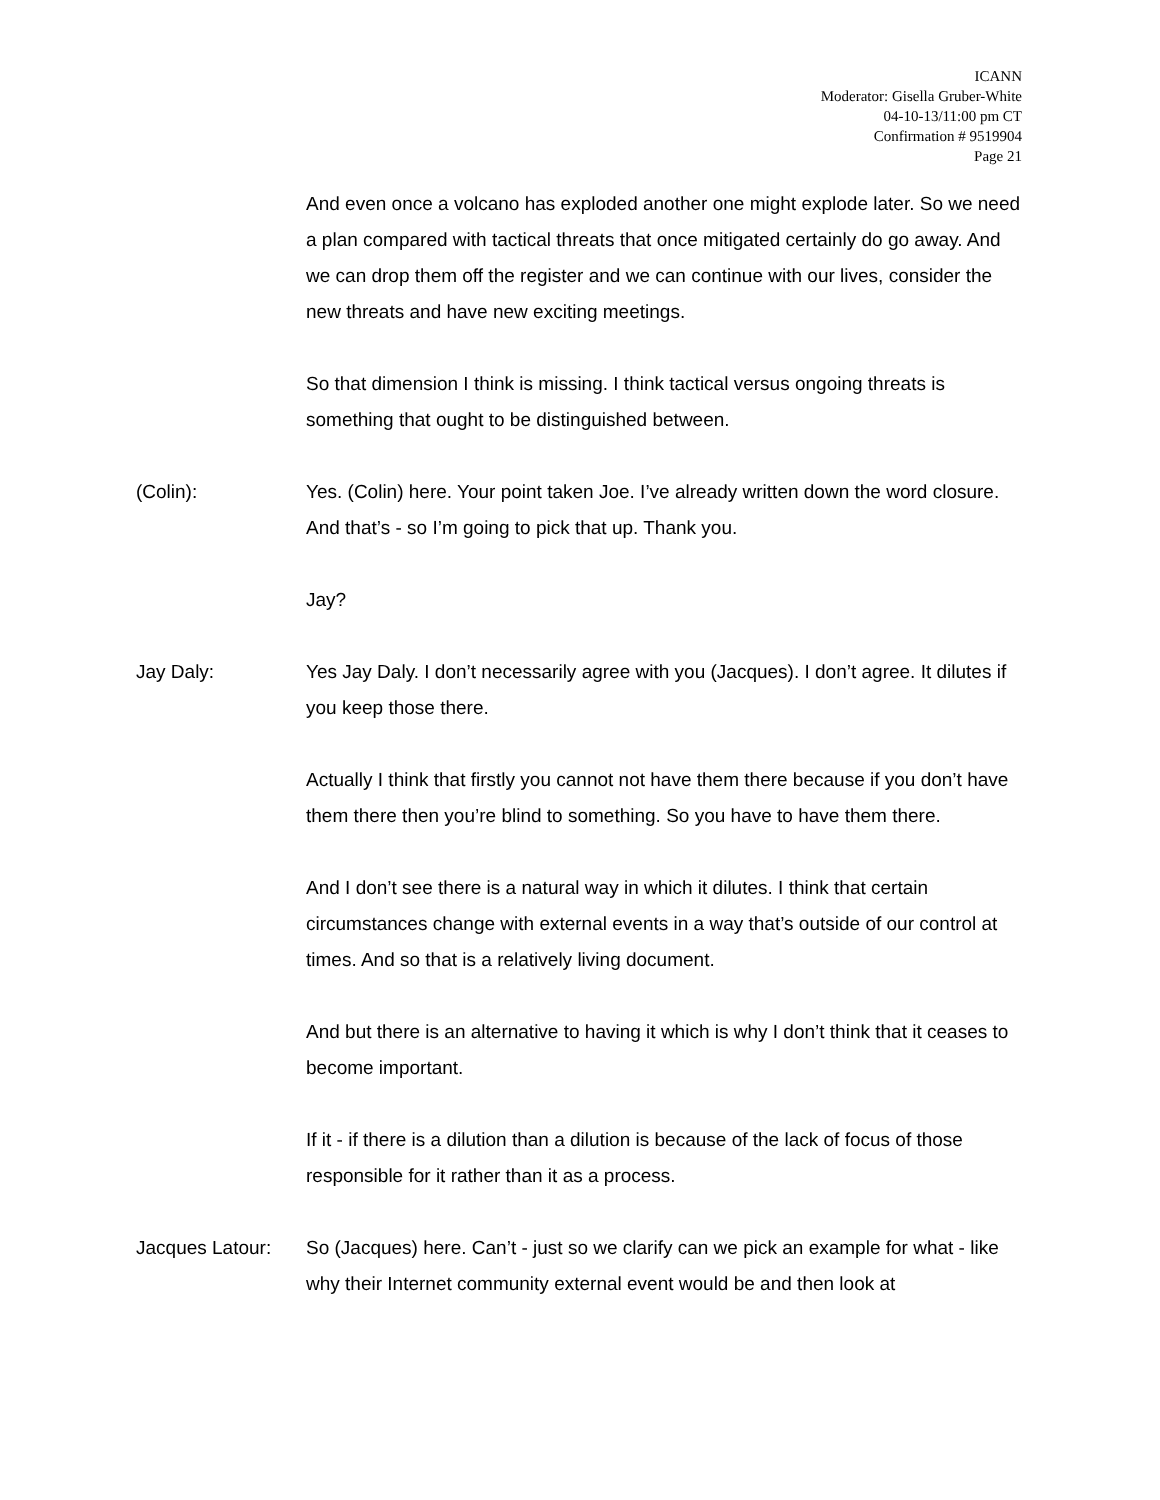ICANN
Moderator: Gisella Gruber-White
04-10-13/11:00 pm CT
Confirmation # 9519904
Page 21
And even once a volcano has exploded another one might explode later. So we need a plan compared with tactical threats that once mitigated certainly do go away. And we can drop them off the register and we can continue with our lives, consider the new threats and have new exciting meetings.
So that dimension I think is missing. I think tactical versus ongoing threats is something that ought to be distinguished between.
(Colin): Yes. (Colin) here. Your point taken Joe. I’ve already written down the word closure. And that’s - so I’m going to pick that up. Thank you.
Jay?
Jay Daly: Yes Jay Daly. I don’t necessarily agree with you (Jacques). I don’t agree. It dilutes if you keep those there.
Actually I think that firstly you cannot not have them there because if you don’t have them there then you’re blind to something. So you have to have them there.
And I don’t see there is a natural way in which it dilutes. I think that certain circumstances change with external events in a way that’s outside of our control at times. And so that is a relatively living document.
And but there is an alternative to having it which is why I don’t think that it ceases to become important.
If it - if there is a dilution than a dilution is because of the lack of focus of those responsible for it rather than it as a process.
Jacques Latour:
So (Jacques) here. Can’t - just so we clarify can we pick an example for what - like why their Internet community external event would be and then look at